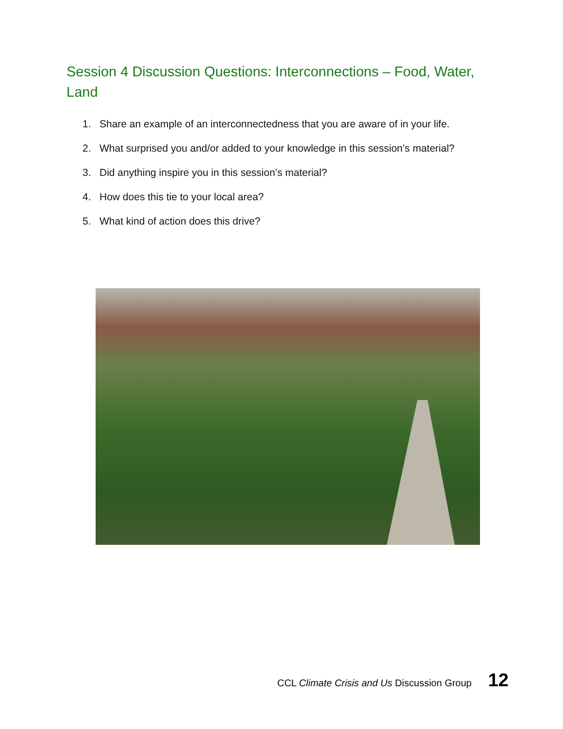Session 4 Discussion Questions: Interconnections – Food, Water, Land
1. Share an example of an interconnectedness that you are aware of in your life.
2. What surprised you and/or added to your knowledge in this session’s material?
3. Did anything inspire you in this session’s material?
4. How does this tie to your local area?
5. What kind of action does this drive?
CCL Climate Crisis and Us Discussion Group 12